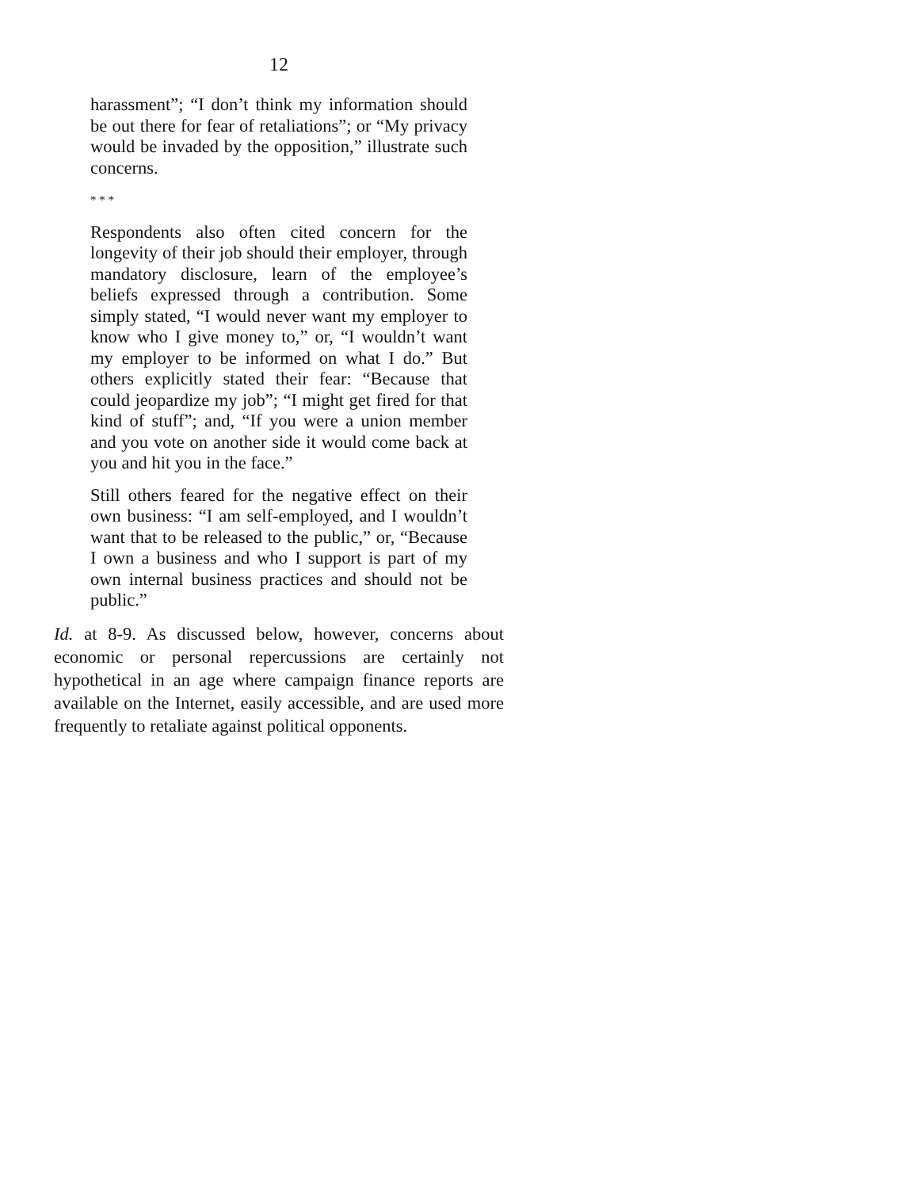12
harassment”; “I don’t think my information should be out there for fear of retaliations”; or “My privacy would be invaded by the opposition,” illustrate such concerns.
* * *
Respondents also often cited concern for the longevity of their job should their employer, through mandatory disclosure, learn of the employee’s beliefs expressed through a contribution. Some simply stated, “I would never want my employer to know who I give money to,” or, “I wouldn’t want my employer to be informed on what I do.” But others explicitly stated their fear: “Because that could jeopardize my job”; “I might get fired for that kind of stuff”; and, “If you were a union member and you vote on another side it would come back at you and hit you in the face.”
Still others feared for the negative effect on their own business: “I am self-employed, and I wouldn’t want that to be released to the public,” or, “Because I own a business and who I support is part of my own internal business practices and should not be public.”
Id. at 8-9. As discussed below, however, concerns about economic or personal repercussions are certainly not hypothetical in an age where campaign finance reports are available on the Internet, easily accessible, and are used more frequently to retaliate against political opponents.